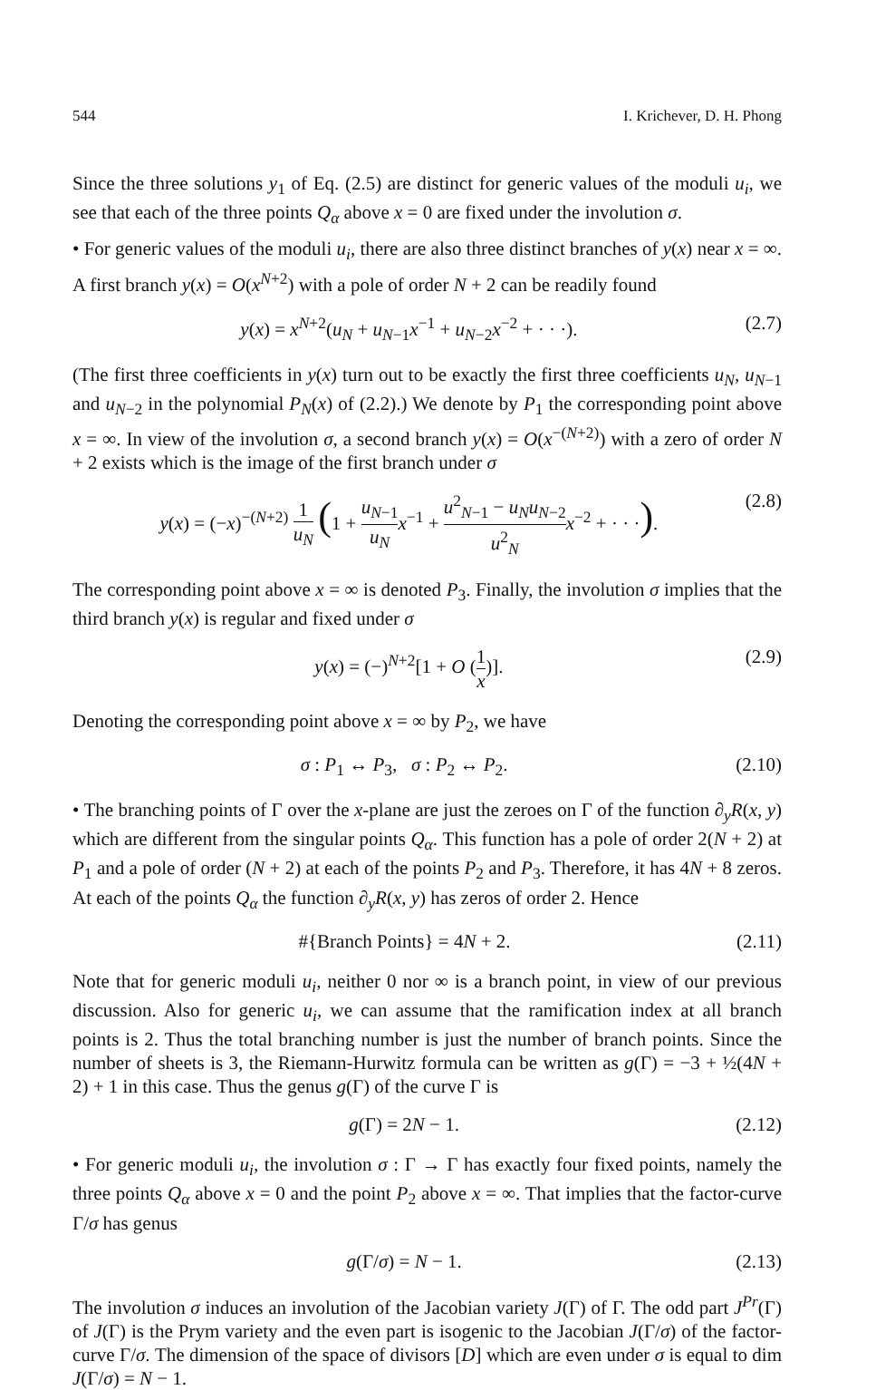544 I. Krichever, D. H. Phong
Since the three solutions y<sub>1</sub> of Eq. (2.5) are distinct for generic values of the moduli u<sub>i</sub>, we see that each of the three points Q<sub>α</sub> above x = 0 are fixed under the involution σ.
• For generic values of the moduli u<sub>i</sub>, there are also three distinct branches of y(x) near x = ∞. A first branch y(x) = O(x<sup>N+2</sup>) with a pole of order N + 2 can be readily found
y(x) = x<sup>N+2</sup>(u<sub>N</sub> + u<sub>N−1</sub>x<sup>−1</sup> + u<sub>N−2</sub>x<sup>−2</sup> + · · ·). (2.7)
(The first three coefficients in y(x) turn out to be exactly the first three coefficients u<sub>N</sub>, u<sub>N−1</sub> and u<sub>N−2</sub> in the polynomial P<sub>N</sub>(x) of (2.2).) We denote by P<sub>1</sub> the corresponding point above x = ∞. In view of the involution σ, a second branch y(x) = O(x<sup>−(N+2)</sup>) with a zero of order N + 2 exists which is the image of the first branch under σ
y(x) = (−x)<sup>−(N+2)</sup> 1 u<sub>N</sub> (1 + u<sub>N−1</sub> u<sub>N</sub> x<sup>−1</sup> + u<sup>2</sup><sub>N−1</sub> − u<sub>N</sub> u<sub>N−2</sub> u<sup>2</sup><sub>N</sub> x<sup>−2</sup> + · · ·). (2.8)
The corresponding point above x = ∞ is denoted P<sub>3</sub>. Finally, the involution σ implies that the third branch y(x) is regular and fixed under σ
y(x) = (−)<sup>N+2</sup>[1 + O (1 x)]. (2.9)
Denoting the corresponding point above x = ∞ by P<sub>2</sub>, we have
σ : P<sub>1</sub> ↔ P<sub>3</sub>, σ : P<sub>2</sub> ↔ P<sub>2</sub>. (2.10)
• The branching points of Γ over the x-plane are just the zeroes on Γ of the function ∂<sub>y</sub>R(x, y) which are different from the singular points Q<sub>α</sub>. This function has a pole of order 2(N + 2) at P<sub>1</sub> and a pole of order (N + 2) at each of the points P<sub>2</sub> and P<sub>3</sub>. Therefore, it has 4N + 8 zeros. At each of the points Q<sub>α</sub> the function ∂<sub>y</sub>R(x, y) has zeros of order 2. Hence
#{Branch Points} = 4N + 2. (2.11)
Note that for generic moduli u<sub>i</sub>, neither 0 nor ∞ is a branch point, in view of our previous discussion. Also for generic u<sub>i</sub>, we can assume that the ramification index at all branch points is 2. Thus the total branching number is just the number of branch points. Since the number of sheets is 3, the Riemann-Hurwitz formula can be written as g(Γ) = −3 + ½(4N + 2) + 1 in this case. Thus the genus g(Γ) of the curve Γ is
g(Γ) = 2N − 1. (2.12)
• For generic moduli u<sub>i</sub>, the involution σ : Γ → Γ has exactly four fixed points, namely the three points Q<sub>α</sub> above x = 0 and the point P<sub>2</sub> above x = ∞. That implies that the factor-curve Γ/σ has genus
g(Γ/σ) = N − 1. (2.13)
The involution σ induces an involution of the Jacobian variety J(Γ) of Γ. The odd part J<sup>Pr</sup>(Γ) of J(Γ) is the Prym variety and the even part is isogenic to the Jacobian J(Γ/σ) of the factor-curve Γ/σ. The dimension of the space of divisors [D] which are even under σ is equal to dim J(Γ/σ) = N − 1.